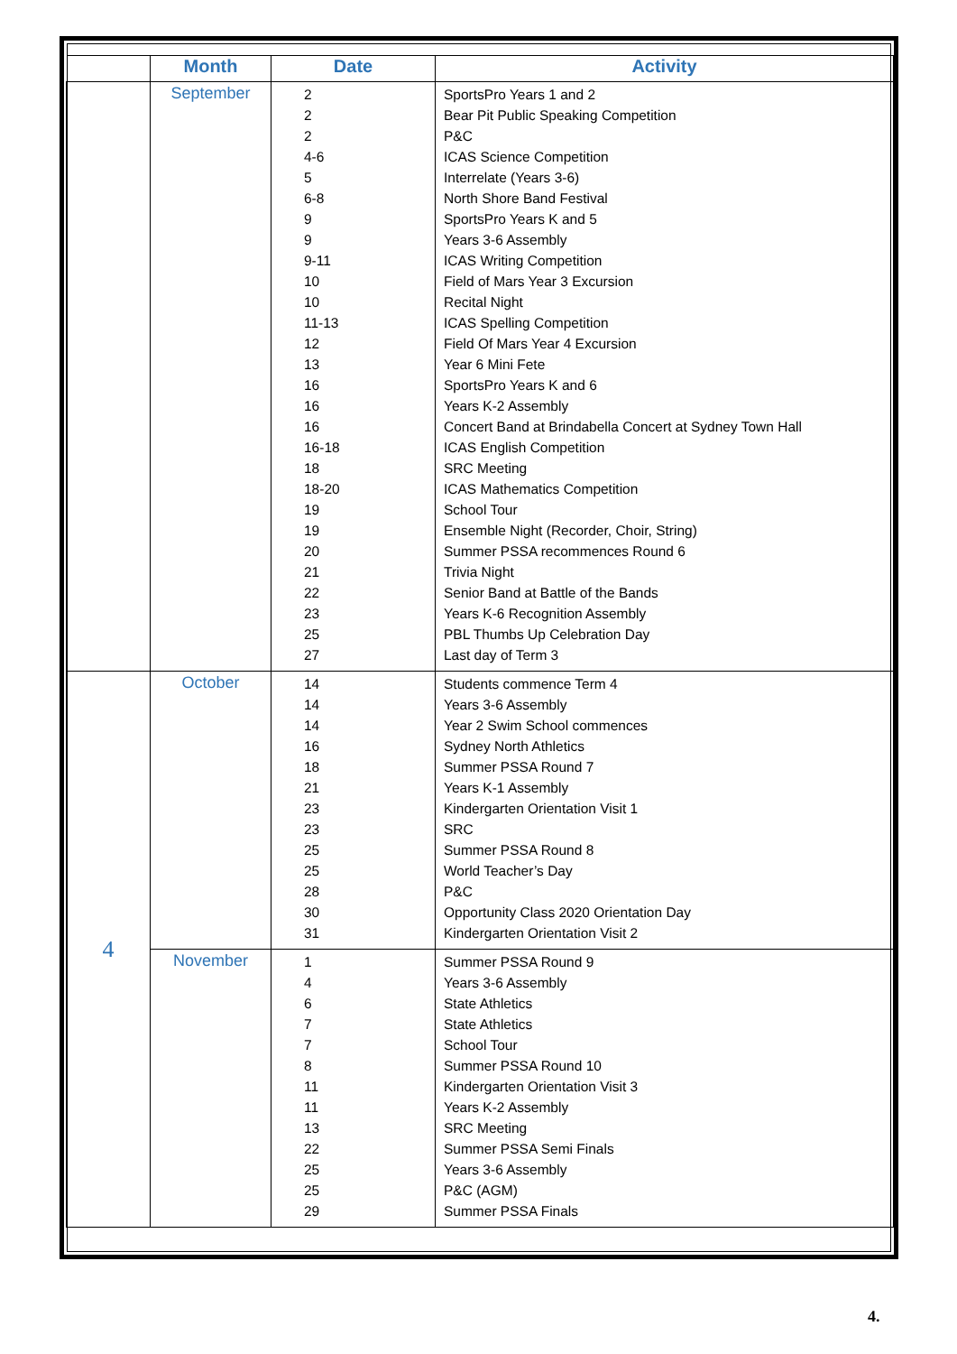| | Month | Date | Activity |
| --- | --- | --- | --- |
| | September | 2 2 2 4-6 5 6-8 9 9 9-11 10 10 11-13 12 13 16 16 16 16-18 18 18-20 19 19 20 21 22 23 25 27 | SportsPro Years 1 and 2 Bear Pit Public Speaking Competition P&C ICAS Science Competition Interrelate (Years 3-6) North Shore Band Festival SportsPro Years K and 5 Years 3-6 Assembly ICAS Writing Competition Field of Mars Year 3 Excursion Recital Night ICAS Spelling Competition Field Of Mars Year 4 Excursion Year 6 Mini Fete SportsPro Years K and 6 Years K-2 Assembly Concert Band at Brindabella Concert at Sydney Town Hall ICAS English Competition SRC Meeting ICAS Mathematics Competition School Tour Ensemble Night (Recorder, Choir, String) Summer PSSA recommences Round 6 Trivia Night Senior Band at Battle of the Bands Years K-6 Recognition Assembly PBL Thumbs Up Celebration Day Last day of Term 3 |
| 4 | October | 14 14 14 16 18 21 23 23 25 25 28 30 31 | Students commence Term 4 Years 3-6 Assembly Year 2 Swim School commences Sydney North Athletics Summer PSSA Round 7 Years K-1 Assembly Kindergarten Orientation Visit 1 SRC Summer PSSA Round 8 World Teacher’s Day P&C Opportunity Class 2020 Orientation Day Kindergarten Orientation Visit 2 |
| | November | 1 4 6 7 7 8 11 11 13 22 25 25 29 | Summer PSSA Round 9 Years 3-6 Assembly State Athletics State Athletics School Tour Summer PSSA Round 10 Kindergarten Orientation Visit 3 Years K-2 Assembly SRC Meeting Summer PSSA Semi Finals Years 3-6 Assembly P&C (AGM) Summer PSSA Finals |
4.